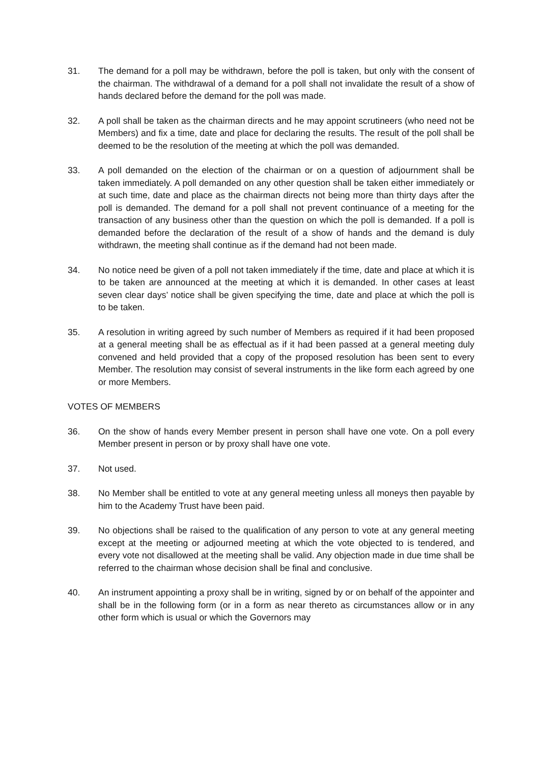31. The demand for a poll may be withdrawn, before the poll is taken, but only with the consent of the chairman. The withdrawal of a demand for a poll shall not invalidate the result of a show of hands declared before the demand for the poll was made.
32. A poll shall be taken as the chairman directs and he may appoint scrutineers (who need not be Members) and fix a time, date and place for declaring the results. The result of the poll shall be deemed to be the resolution of the meeting at which the poll was demanded.
33. A poll demanded on the election of the chairman or on a question of adjournment shall be taken immediately. A poll demanded on any other question shall be taken either immediately or at such time, date and place as the chairman directs not being more than thirty days after the poll is demanded. The demand for a poll shall not prevent continuance of a meeting for the transaction of any business other than the question on which the poll is demanded. If a poll is demanded before the declaration of the result of a show of hands and the demand is duly withdrawn, the meeting shall continue as if the demand had not been made.
34. No notice need be given of a poll not taken immediately if the time, date and place at which it is to be taken are announced at the meeting at which it is demanded. In other cases at least seven clear days’ notice shall be given specifying the time, date and place at which the poll is to be taken.
35. A resolution in writing agreed by such number of Members as required if it had been proposed at a general meeting shall be as effectual as if it had been passed at a general meeting duly convened and held provided that a copy of the proposed resolution has been sent to every Member. The resolution may consist of several instruments in the like form each agreed by one or more Members.
VOTES OF MEMBERS
36. On the show of hands every Member present in person shall have one vote. On a poll every Member present in person or by proxy shall have one vote.
37. Not used.
38. No Member shall be entitled to vote at any general meeting unless all moneys then payable by him to the Academy Trust have been paid.
39. No objections shall be raised to the qualification of any person to vote at any general meeting except at the meeting or adjourned meeting at which the vote objected to is tendered, and every vote not disallowed at the meeting shall be valid. Any objection made in due time shall be referred to the chairman whose decision shall be final and conclusive.
40. An instrument appointing a proxy shall be in writing, signed by or on behalf of the appointer and shall be in the following form (or in a form as near thereto as circumstances allow or in any other form which is usual or which the Governors may